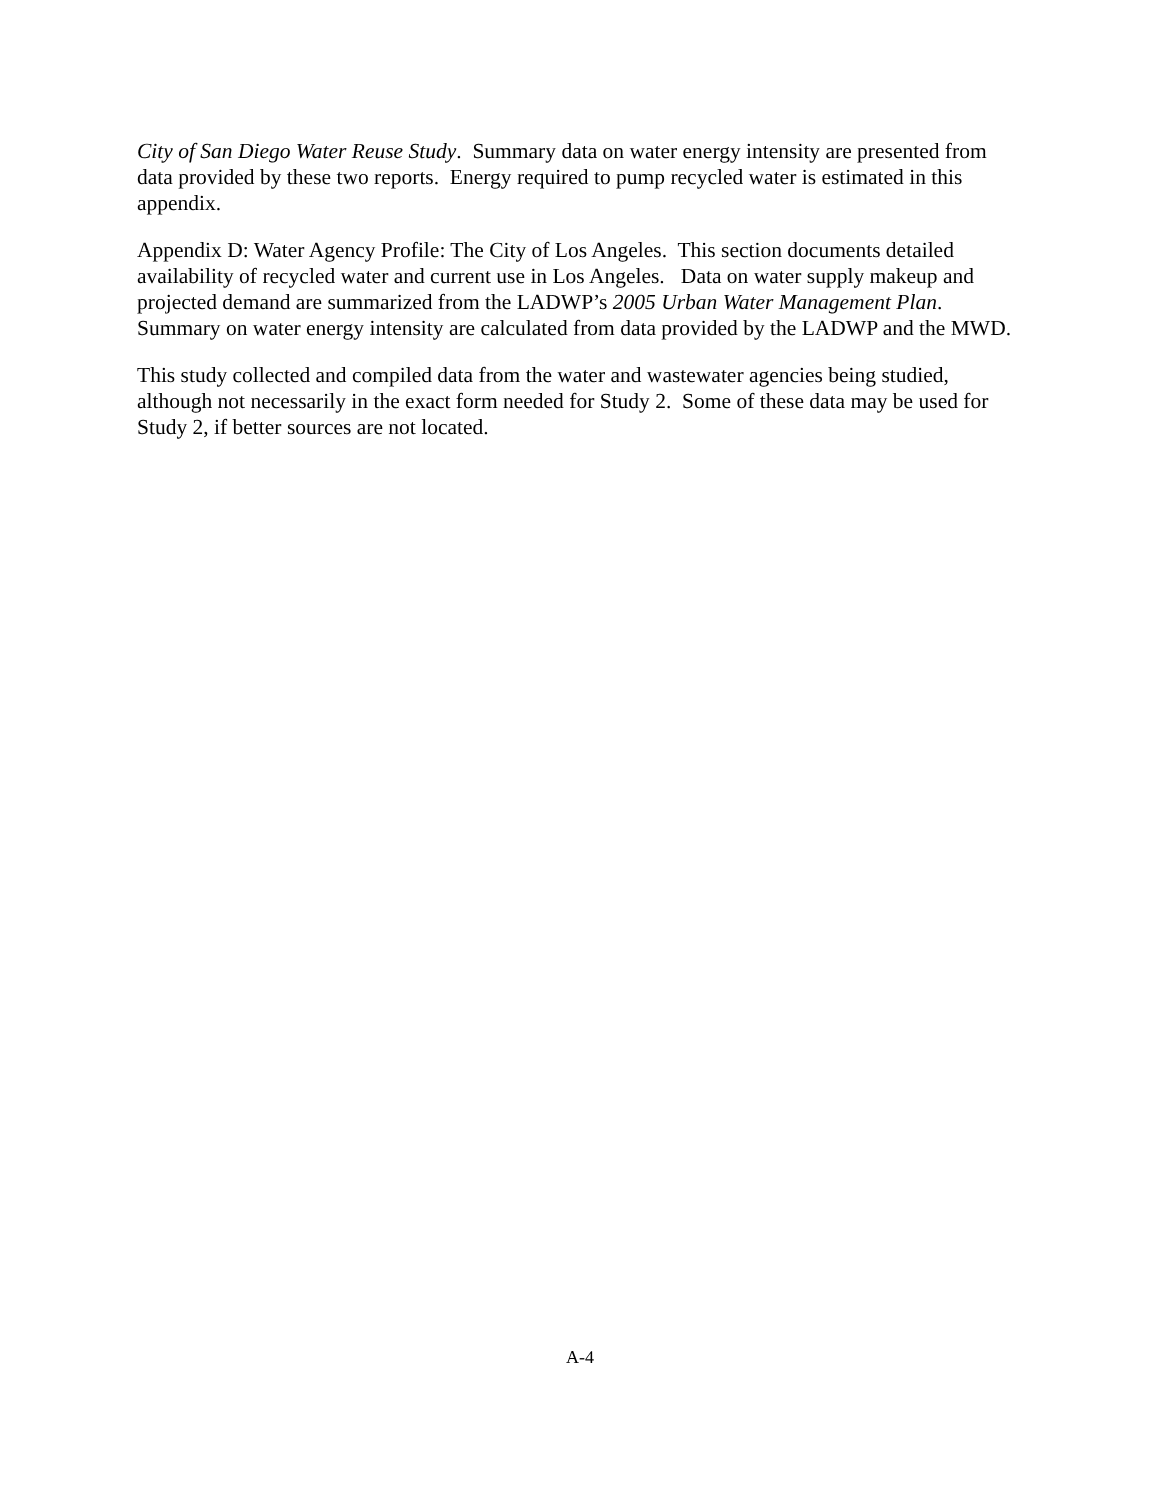City of San Diego Water Reuse Study. Summary data on water energy intensity are presented from data provided by these two reports. Energy required to pump recycled water is estimated in this appendix.
Appendix D: Water Agency Profile: The City of Los Angeles. This section documents detailed availability of recycled water and current use in Los Angeles. Data on water supply makeup and projected demand are summarized from the LADWP’s 2005 Urban Water Management Plan. Summary on water energy intensity are calculated from data provided by the LADWP and the MWD.
This study collected and compiled data from the water and wastewater agencies being studied, although not necessarily in the exact form needed for Study 2. Some of these data may be used for Study 2, if better sources are not located.
A-4